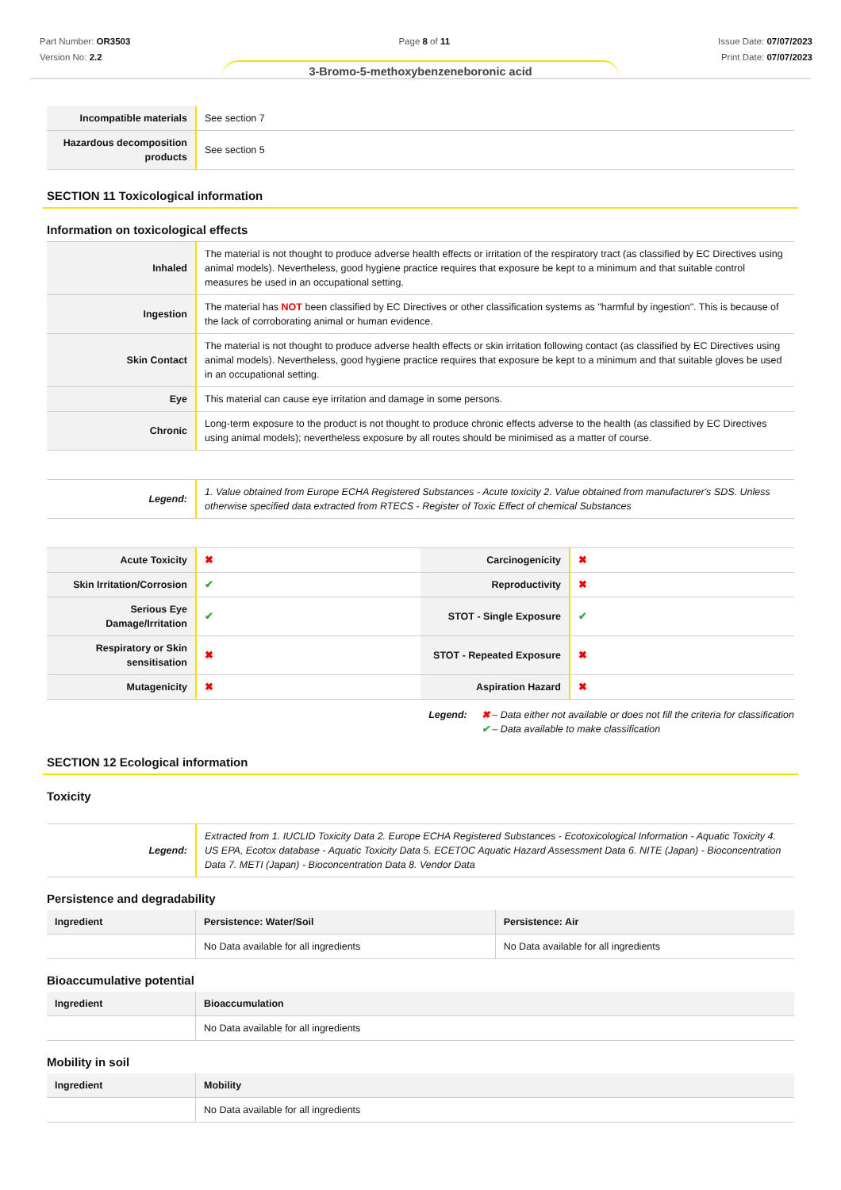Part Number: OR3503
Version No: 2.2
Page 8 of 11 Issue Date: 07/07/2023
Print Date: 07/07/2023
3-Bromo-5-methoxybenzeneboronic acid
| Incompatible materials | See section 7 |
| Hazardous decomposition products | See section 5 |
SECTION 11 Toxicological information
Information on toxicological effects
| Inhaled | The material is not thought to produce adverse health effects or irritation of the respiratory tract (as classified by EC Directives using animal models). Nevertheless, good hygiene practice requires that exposure be kept to a minimum and that suitable control measures be used in an occupational setting. |
| Ingestion | The material has NOT been classified by EC Directives or other classification systems as "harmful by ingestion". This is because of the lack of corroborating animal or human evidence. |
| Skin Contact | The material is not thought to produce adverse health effects or skin irritation following contact (as classified by EC Directives using animal models). Nevertheless, good hygiene practice requires that exposure be kept to a minimum and that suitable gloves be used in an occupational setting. |
| Eye | This material can cause eye irritation and damage in some persons. |
| Chronic | Long-term exposure to the product is not thought to produce chronic effects adverse to the health (as classified by EC Directives using animal models); nevertheless exposure by all routes should be minimised as a matter of course. |
| Legend: | 1. Value obtained from Europe ECHA Registered Substances - Acute toxicity 2. Value obtained from manufacturer's SDS. Unless otherwise specified data extracted from RTECS - Register of Toxic Effect of chemical Substances |
| Acute Toxicity | ✖ | Carcinogenicity | ✖ |
| Skin Irritation/Corrosion | ✔ | Reproductivity | ✖ |
| Serious Eye Damage/Irritation | ✔ | STOT - Single Exposure | ✔ |
| Respiratory or Skin sensitisation | ✖ | STOT - Repeated Exposure | ✖ |
| Mutagenicity | ✖ | Aspiration Hazard | ✖ |
Legend: ✖ – Data either not available or does not fill the criteria for classification
✔ – Data available to make classification
SECTION 12 Ecological information
Toxicity
| Legend: | Extracted from 1. IUCLID Toxicity Data 2. Europe ECHA Registered Substances - Ecotoxicological Information - Aquatic Toxicity 4. US EPA, Ecotox database - Aquatic Toxicity Data 5. ECETOC Aquatic Hazard Assessment Data 6. NITE (Japan) - Bioconcentration Data 7. METI (Japan) - Bioconcentration Data 8. Vendor Data |
Persistence and degradability
| Ingredient | Persistence: Water/Soil | Persistence: Air |
| --- | --- | --- |
| | No Data available for all ingredients | No Data available for all ingredients |
Bioaccumulative potential
| Ingredient | Bioaccumulation |
| --- | --- |
| | No Data available for all ingredients |
Mobility in soil
| Ingredient | Mobility |
| --- | --- |
| | No Data available for all ingredients |